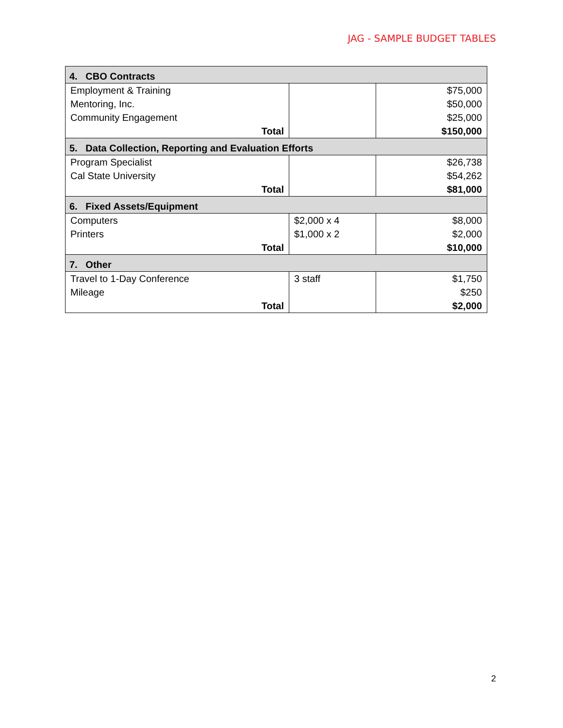JAG - SAMPLE BUDGET TABLES
| 4. CBO Contracts | | |
| --- | --- | --- |
| Employment & Training Mentoring, Inc. Community Engagement | | $75,000 $50,000 $25,000 |
| Total | | $150,000 |
| 5. Data Collection, Reporting and Evaluation Efforts | | |
| Program Specialist Cal State University | | $26,738 $54,262 |
| Total | | $81,000 |
| 6. Fixed Assets/Equipment | | |
| Computers Printers | $2,000 x 4 $1,000 x 2 | $8,000 $2,000 |
| Total | | $10,000 |
| 7. Other | | |
| Travel to 1-Day Conference Mileage | 3 staff | $1,750 $250 |
| Total | | $2,000 |
2